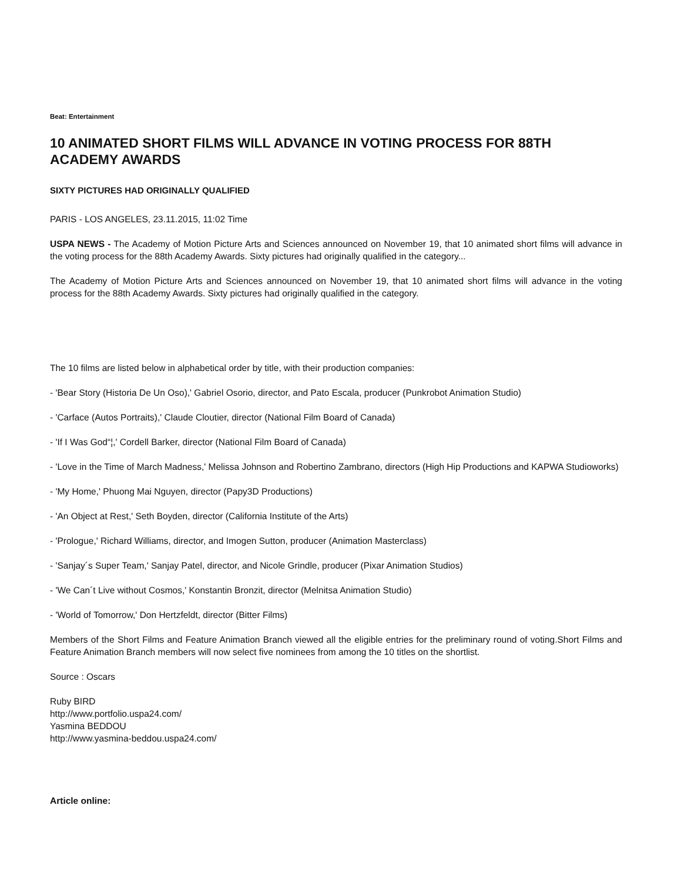Beat: Entertainment
10 ANIMATED SHORT FILMS WILL ADVANCE IN VOTING PROCESS FOR 88TH ACADEMY AWARDS
SIXTY PICTURES HAD ORIGINALLY QUALIFIED
PARIS - LOS ANGELES, 23.11.2015, 11:02 Time
USPA NEWS - The Academy of Motion Picture Arts and Sciences announced on November 19, that 10 animated short films will advance in the voting process for the 88th Academy Awards. Sixty pictures had originally qualified in the category...
The Academy of Motion Picture Arts and Sciences announced on November 19, that 10 animated short films will advance in the voting process for the 88th Academy Awards. Sixty pictures had originally qualified in the category.
The 10 films are listed below in alphabetical order by title, with their production companies:
- 'Bear Story (Historia De Un Oso),' Gabriel Osorio, director, and Pato Escala, producer (Punkrobot Animation Studio)
- 'Carface (Autos Portraits),' Claude Cloutier, director (National Film Board of Canada)
- 'If I Was God“¦,' Cordell Barker, director (National Film Board of Canada)
- 'Love in the Time of March Madness,' Melissa Johnson and Robertino Zambrano, directors (High Hip Productions and KAPWA Studioworks)
- 'My Home,' Phuong Mai Nguyen, director (Papy3D Productions)
- 'An Object at Rest,' Seth Boyden, director (California Institute of the Arts)
- 'Prologue,' Richard Williams, director, and Imogen Sutton, producer (Animation Masterclass)
- 'Sanjay´s Super Team,' Sanjay Patel, director, and Nicole Grindle, producer (Pixar Animation Studios)
- 'We Can´t Live without Cosmos,' Konstantin Bronzit, director (Melnitsa Animation Studio)
- 'World of Tomorrow,' Don Hertzfeldt, director (Bitter Films)
Members of the Short Films and Feature Animation Branch viewed all the eligible entries for the preliminary round of voting.Short Films and Feature Animation Branch members will now select five nominees from among the 10 titles on the shortlist.
Source : Oscars
Ruby BIRD
http://www.portfolio.uspa24.com/
Yasmina BEDDOU
http://www.yasmina-beddou.uspa24.com/
Article online: